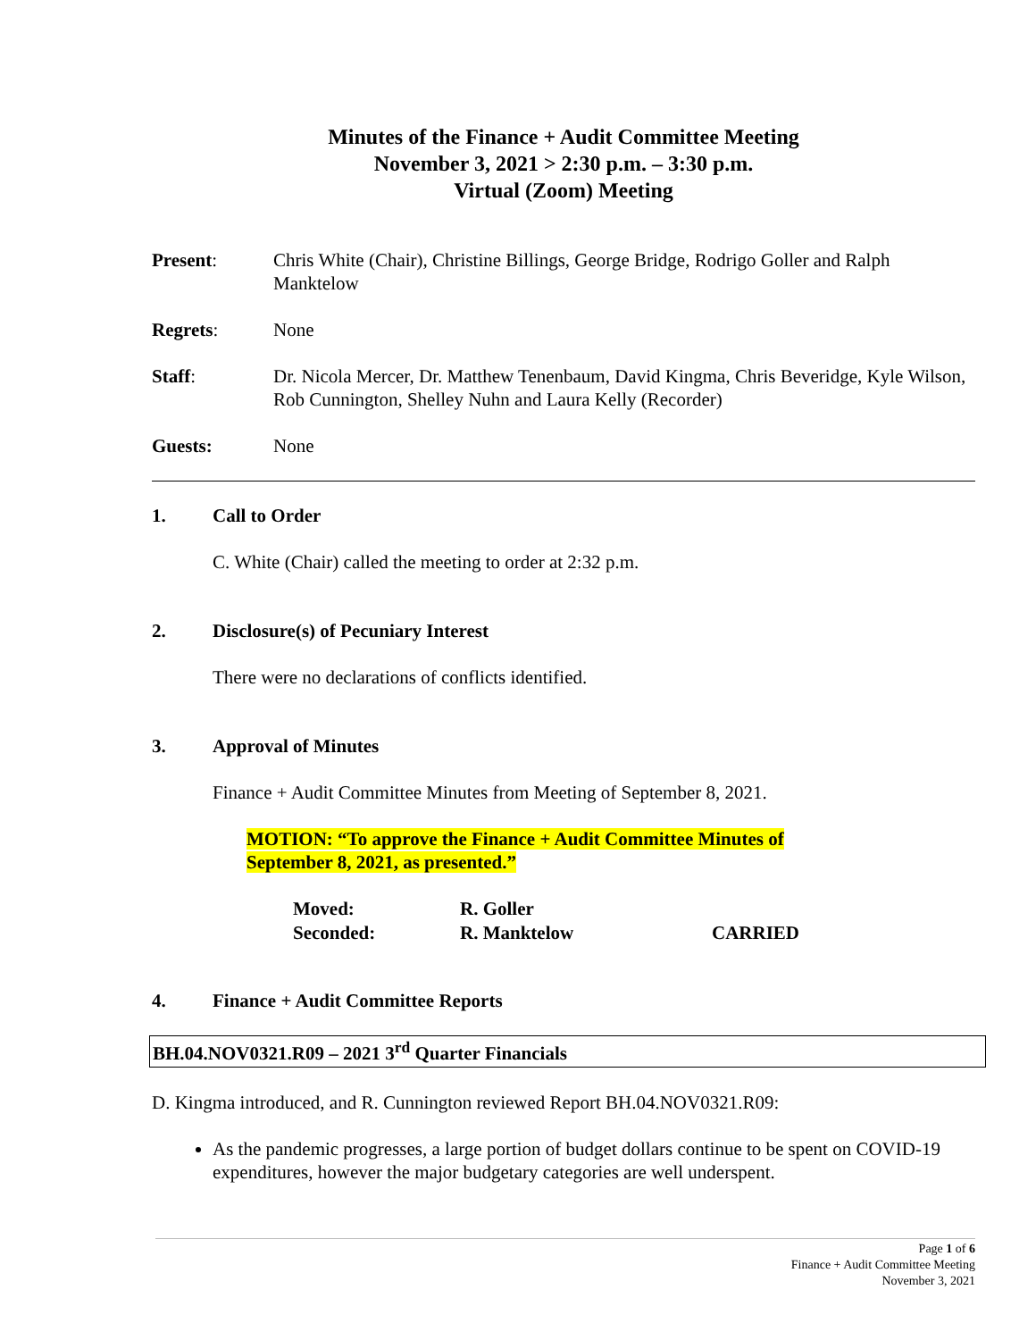Minutes of the Finance + Audit Committee Meeting
November 3, 2021 > 2:30 p.m. – 3:30 p.m.
Virtual (Zoom) Meeting
Present: Chris White (Chair), Christine Billings, George Bridge, Rodrigo Goller and Ralph Manktelow
Regrets: None
Staff: Dr. Nicola Mercer, Dr. Matthew Tenenbaum, David Kingma, Chris Beveridge, Kyle Wilson, Rob Cunnington, Shelley Nuhn and Laura Kelly (Recorder)
Guests: None
1. Call to Order
C. White (Chair) called the meeting to order at 2:32 p.m.
2. Disclosure(s) of Pecuniary Interest
There were no declarations of conflicts identified.
3. Approval of Minutes
Finance + Audit Committee Minutes from Meeting of September 8, 2021.
MOTION: “To approve the Finance + Audit Committee Minutes of
September 8, 2021, as presented.”
Moved: R. Goller
Seconded: R. Manktelow CARRIED
4. Finance + Audit Committee Reports
BH.04.NOV0321.R09 – 2021 3<sup>rd</sup> Quarter Financials
D. Kingma introduced, and R. Cunnington reviewed Report BH.04.NOV0321.R09:
As the pandemic progresses, a large portion of budget dollars continue to be spent on COVID-19 expenditures, however the major budgetary categories are well underspent.
Page 1 of 6
Finance + Audit Committee Meeting
November 3, 2021